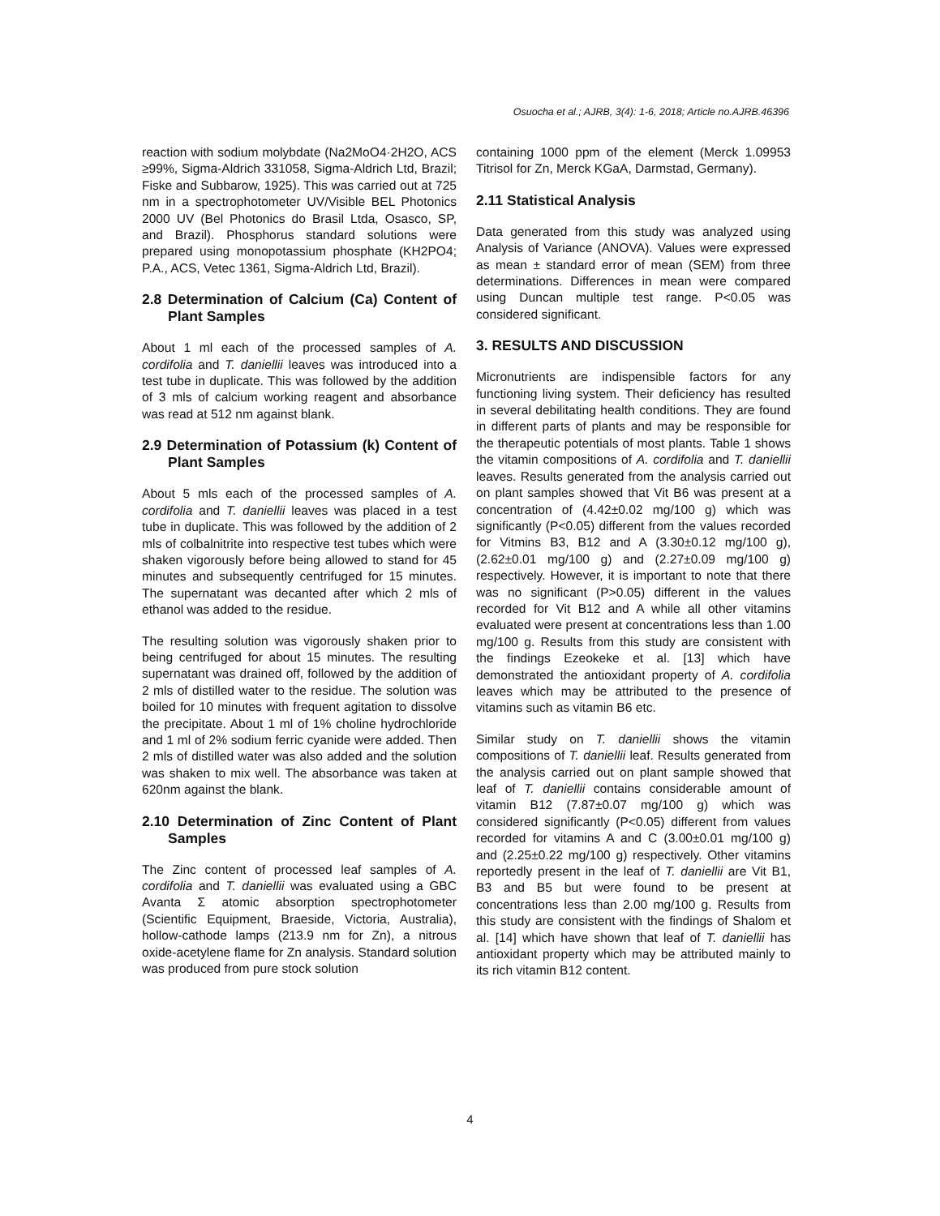Osuocha et al.; AJRB, 3(4): 1-6, 2018; Article no.AJRB.46396
reaction with sodium molybdate (Na2MoO4·2H2O, ACS ≥99%, Sigma-Aldrich 331058, Sigma-Aldrich Ltd, Brazil; Fiske and Subbarow, 1925). This was carried out at 725 nm in a spectrophotometer UV/Visible BEL Photonics 2000 UV (Bel Photonics do Brasil Ltda, Osasco, SP, and Brazil). Phosphorus standard solutions were prepared using monopotassium phosphate (KH2PO4; P.A., ACS, Vetec 1361, Sigma-Aldrich Ltd, Brazil).
2.8 Determination of Calcium (Ca) Content of Plant Samples
About 1 ml each of the processed samples of A. cordifolia and T. daniellii leaves was introduced into a test tube in duplicate. This was followed by the addition of 3 mls of calcium working reagent and absorbance was read at 512 nm against blank.
2.9 Determination of Potassium (k) Content of Plant Samples
About 5 mls each of the processed samples of A. cordifolia and T. daniellii leaves was placed in a test tube in duplicate. This was followed by the addition of 2 mls of colbalnitrite into respective test tubes which were shaken vigorously before being allowed to stand for 45 minutes and subsequently centrifuged for 15 minutes. The supernatant was decanted after which 2 mls of ethanol was added to the residue.
The resulting solution was vigorously shaken prior to being centrifuged for about 15 minutes. The resulting supernatant was drained off, followed by the addition of 2 mls of distilled water to the residue. The solution was boiled for 10 minutes with frequent agitation to dissolve the precipitate. About 1 ml of 1% choline hydrochloride and 1 ml of 2% sodium ferric cyanide were added. Then 2 mls of distilled water was also added and the solution was shaken to mix well. The absorbance was taken at 620nm against the blank.
2.10 Determination of Zinc Content of Plant Samples
The Zinc content of processed leaf samples of A. cordifolia and T. daniellii was evaluated using a GBC Avanta Σ atomic absorption spectrophotometer (Scientific Equipment, Braeside, Victoria, Australia), hollow-cathode lamps (213.9 nm for Zn), a nitrous oxide-acetylene flame for Zn analysis. Standard solution was produced from pure stock solution
containing 1000 ppm of the element (Merck 1.09953 Titrisol for Zn, Merck KGaA, Darmstad, Germany).
2.11 Statistical Analysis
Data generated from this study was analyzed using Analysis of Variance (ANOVA). Values were expressed as mean ± standard error of mean (SEM) from three determinations. Differences in mean were compared using Duncan multiple test range. P<0.05 was considered significant.
3. RESULTS AND DISCUSSION
Micronutrients are indispensible factors for any functioning living system. Their deficiency has resulted in several debilitating health conditions. They are found in different parts of plants and may be responsible for the therapeutic potentials of most plants. Table 1 shows the vitamin compositions of A. cordifolia and T. daniellii leaves. Results generated from the analysis carried out on plant samples showed that Vit B6 was present at a concentration of (4.42±0.02 mg/100 g) which was significantly (P<0.05) different from the values recorded for Vitmins B3, B12 and A (3.30±0.12 mg/100 g), (2.62±0.01 mg/100 g) and (2.27±0.09 mg/100 g) respectively. However, it is important to note that there was no significant (P>0.05) different in the values recorded for Vit B12 and A while all other vitamins evaluated were present at concentrations less than 1.00 mg/100 g. Results from this study are consistent with the findings Ezeokeke et al. [13] which have demonstrated the antioxidant property of A. cordifolia leaves which may be attributed to the presence of vitamins such as vitamin B6 etc.
Similar study on T. daniellii shows the vitamin compositions of T. daniellii leaf. Results generated from the analysis carried out on plant sample showed that leaf of T. daniellii contains considerable amount of vitamin B12 (7.87±0.07 mg/100 g) which was considered significantly (P<0.05) different from values recorded for vitamins A and C (3.00±0.01 mg/100 g) and (2.25±0.22 mg/100 g) respectively. Other vitamins reportedly present in the leaf of T. daniellii are Vit B1, B3 and B5 but were found to be present at concentrations less than 2.00 mg/100 g. Results from this study are consistent with the findings of Shalom et al. [14] which have shown that leaf of T. daniellii has antioxidant property which may be attributed mainly to its rich vitamin B12 content.
4